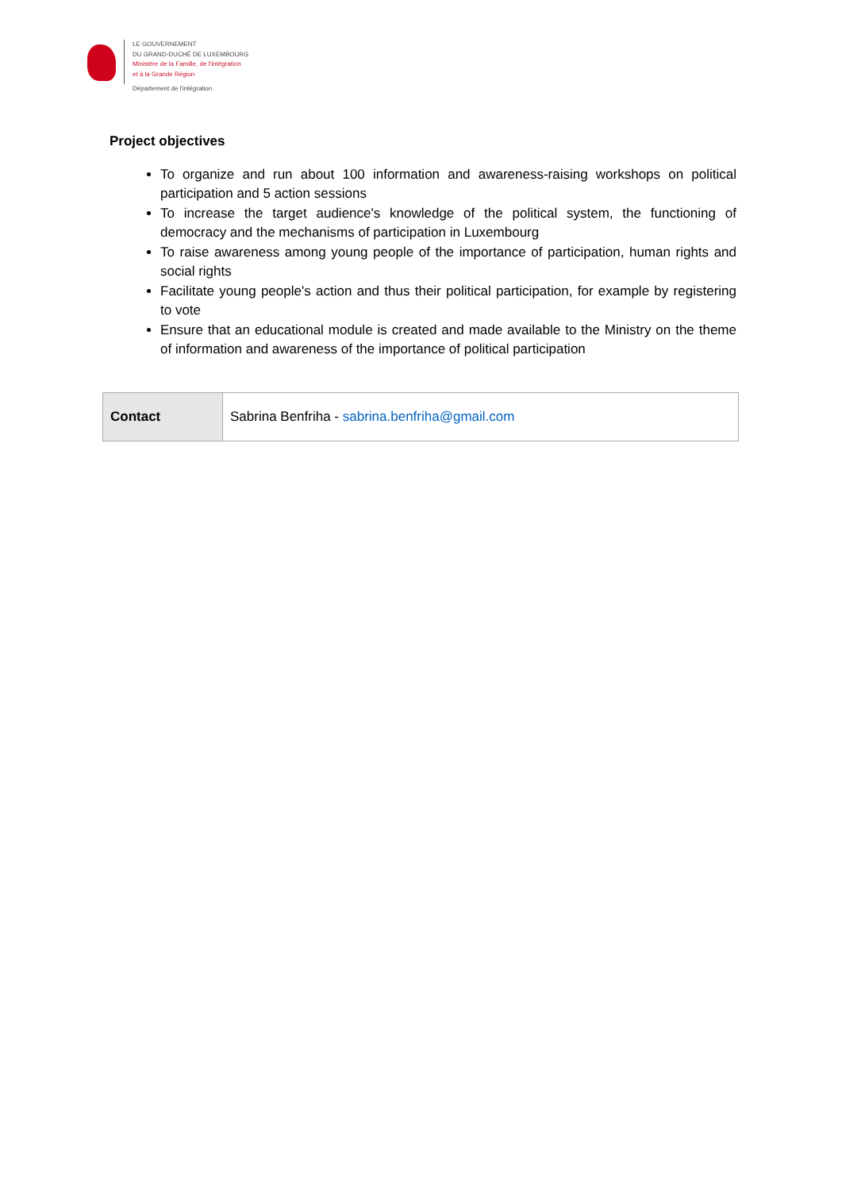LE GOUVERNEMENT
DU GRAND-DUCHÉ DE LUXEMBOURG
Ministère de la Famille, de l'Intégration
et à la Grande Région
Département de l'intégration
Project objectives
To organize and run about 100 information and awareness-raising workshops on political participation and 5 action sessions
To increase the target audience's knowledge of the political system, the functioning of democracy and the mechanisms of participation in Luxembourg
To raise awareness among young people of the importance of participation, human rights and social rights
Facilitate young people's action and thus their political participation, for example by registering to vote
Ensure that an educational module is created and made available to the Ministry on the theme of information and awareness of the importance of political participation
| Contact | Sabrina Benfriha - sabrina.benfriha@gmail.com |